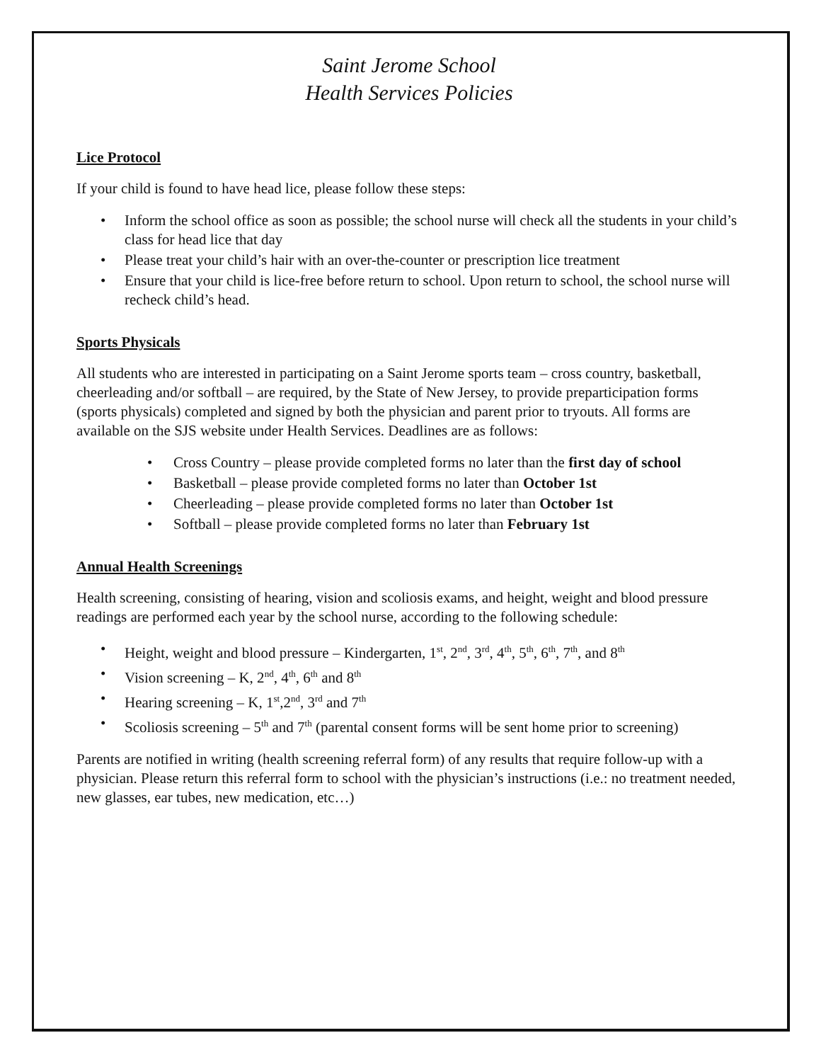Saint Jerome School
Health Services Policies
Lice Protocol
If your child is found to have head lice, please follow these steps:
• Inform the school office as soon as possible; the school nurse will check all the students in your child’s class for head lice that day
• Please treat your child’s hair with an over-the-counter or prescription lice treatment
• Ensure that your child is lice-free before return to school. Upon return to school, the school nurse will recheck child’s head.
Sports Physicals
All students who are interested in participating on a Saint Jerome sports team – cross country, basketball, cheerleading and/or softball – are required, by the State of New Jersey, to provide preparticipation forms (sports physicals) completed and signed by both the physician and parent prior to tryouts. All forms are available on the SJS website under Health Services. Deadlines are as follows:
• Cross Country – please provide completed forms no later than the first day of school
• Basketball – please provide completed forms no later than October 1st
• Cheerleading – please provide completed forms no later than October 1st
• Softball – please provide completed forms no later than February 1st
Annual Health Screenings
Health screening, consisting of hearing, vision and scoliosis exams, and height, weight and blood pressure readings are performed each year by the school nurse, according to the following schedule:
• Height, weight and blood pressure – Kindergarten, 1<sup>st</sup>, 2<sup>nd</sup>, 3<sup>rd</sup>, 4<sup>th</sup>, 5<sup>th</sup>, 6<sup>th</sup>, 7<sup>th</sup>, and 8<sup>th</sup>
• Vision screening – K, 2<sup>nd</sup>, 4<sup>th</sup>, 6<sup>th</sup> and 8<sup>th</sup>
• Hearing screening – K, 1<sup>st</sup>,2<sup>nd</sup>, 3<sup>rd</sup> and 7<sup>th</sup>
• Scoliosis screening – 5<sup>th</sup> and 7<sup>th</sup> (parental consent forms will be sent home prior to screening)
Parents are notified in writing (health screening referral form) of any results that require follow-up with a physician. Please return this referral form to school with the physician’s instructions (i.e.: no treatment needed, new glasses, ear tubes, new medication, etc…)